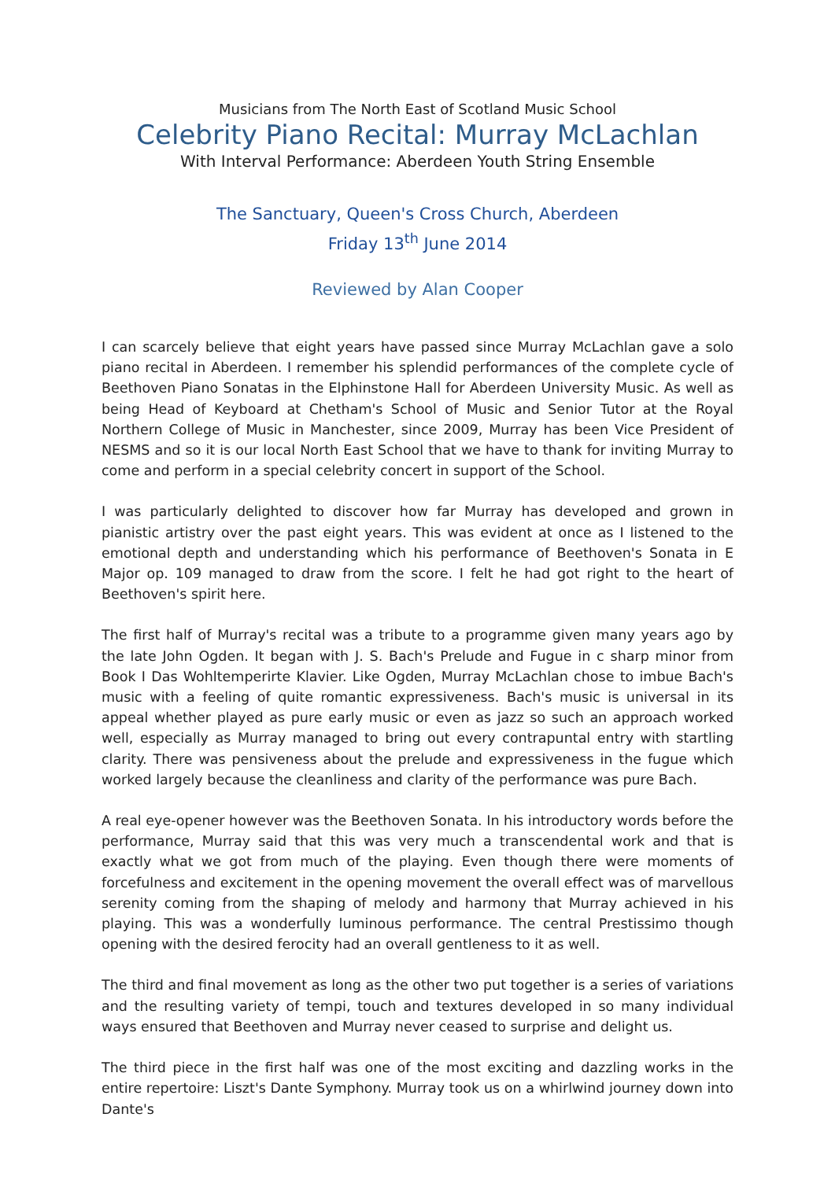Musicians from The North East of Scotland Music School
Celebrity Piano Recital: Murray McLachlan
With Interval Performance: Aberdeen Youth String Ensemble
The Sanctuary, Queen's Cross Church, Aberdeen
Friday 13<sup>th</sup> June 2014
Reviewed by Alan Cooper
I can scarcely believe that eight years have passed since Murray McLachlan gave a solo piano recital in Aberdeen. I remember his splendid performances of the complete cycle of Beethoven Piano Sonatas in the Elphinstone Hall for Aberdeen University Music. As well as being Head of Keyboard at Chetham's School of Music and Senior Tutor at the Royal Northern College of Music in Manchester, since 2009, Murray has been Vice President of NESMS and so it is our local North East School that we have to thank for inviting Murray to come and perform in a special celebrity concert in support of the School.
I was particularly delighted to discover how far Murray has developed and grown in pianistic artistry over the past eight years. This was evident at once as I listened to the emotional depth and understanding which his performance of Beethoven's Sonata in E Major op. 109 managed to draw from the score. I felt he had got right to the heart of Beethoven's spirit here.
The first half of Murray's recital was a tribute to a programme given many years ago by the late John Ogden. It began with J. S. Bach's Prelude and Fugue in c sharp minor from Book I Das Wohltemperirte Klavier. Like Ogden, Murray McLachlan chose to imbue Bach's music with a feeling of quite romantic expressiveness. Bach's music is universal in its appeal whether played as pure early music or even as jazz so such an approach worked well, especially as Murray managed to bring out every contrapuntal entry with startling clarity. There was pensiveness about the prelude and expressiveness in the fugue which worked largely because the cleanliness and clarity of the performance was pure Bach.
A real eye-opener however was the Beethoven Sonata. In his introductory words before the performance, Murray said that this was very much a transcendental work and that is exactly what we got from much of the playing. Even though there were moments of forcefulness and excitement in the opening movement the overall effect was of marvellous serenity coming from the shaping of melody and harmony that Murray achieved in his playing. This was a wonderfully luminous performance. The central Prestissimo though opening with the desired ferocity had an overall gentleness to it as well.
The third and final movement as long as the other two put together is a series of variations and the resulting variety of tempi, touch and textures developed in so many individual ways ensured that Beethoven and Murray never ceased to surprise and delight us.
The third piece in the first half was one of the most exciting and dazzling works in the entire repertoire: Liszt's Dante Symphony. Murray took us on a whirlwind journey down into Dante's